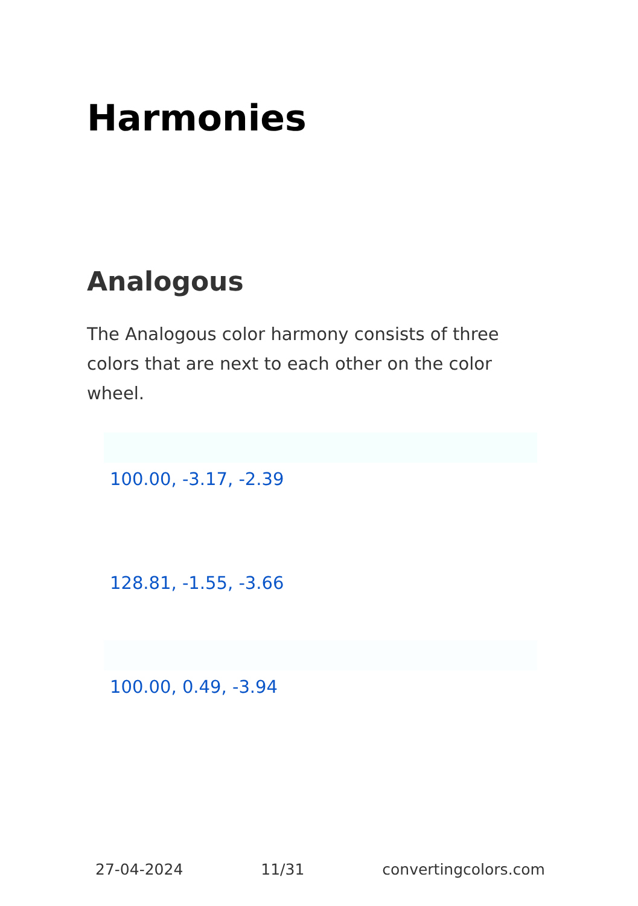Harmonies
Analogous
The Analogous color harmony consists of three colors that are next to each other on the color wheel.
100.00, -3.17, -2.39
128.81, -1.55, -3.66
100.00, 0.49, -3.94
27-04-2024 11/31 convertingcolors.com